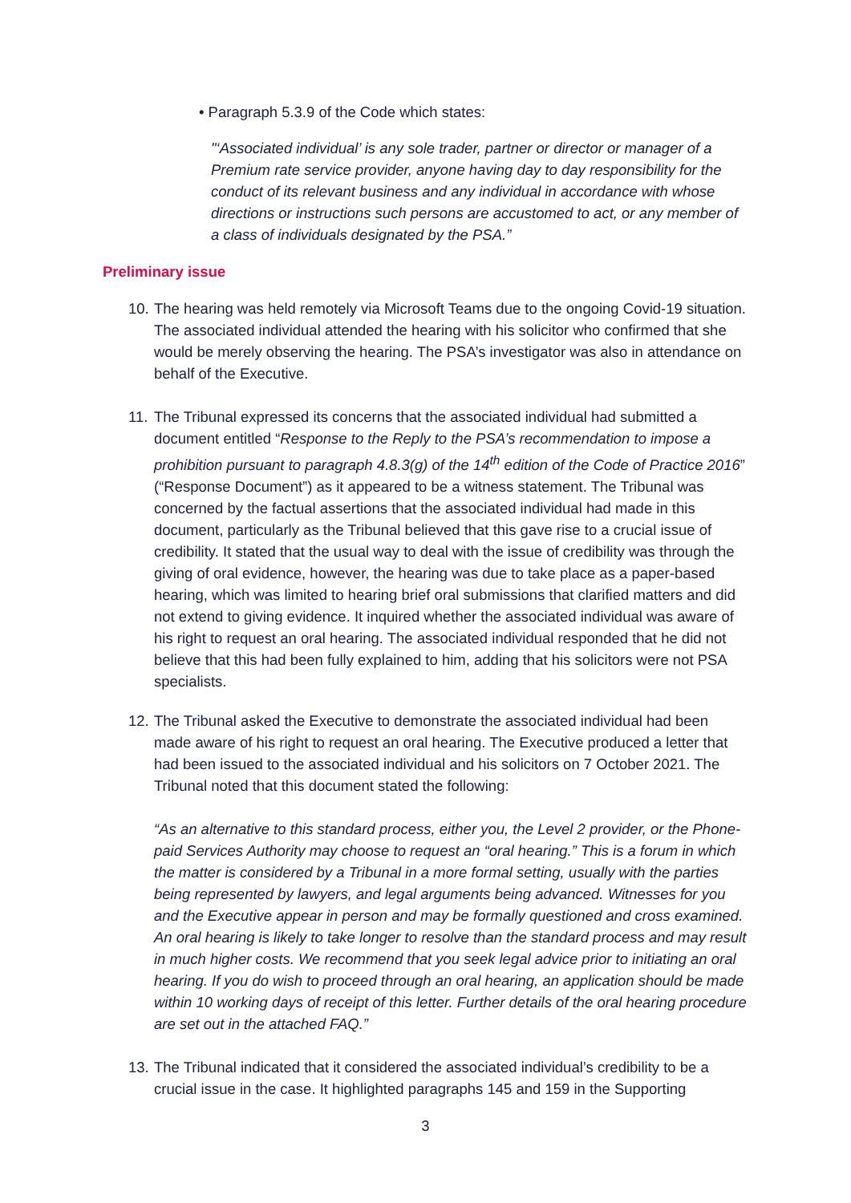• Paragraph 5.3.9 of the Code which states:
"‘Associated individual’ is any sole trader, partner or director or manager of a Premium rate service provider, anyone having day to day responsibility for the conduct of its relevant business and any individual in accordance with whose directions or instructions such persons are accustomed to act, or any member of a class of individuals designated by the PSA.”
Preliminary issue
10.
The hearing was held remotely via Microsoft Teams due to the ongoing Covid-19 situation. The associated individual attended the hearing with his solicitor who confirmed that she would be merely observing the hearing. The PSA’s investigator was also in attendance on behalf of the Executive.
11.
The Tribunal expressed its concerns that the associated individual had submitted a document entitled “Response to the Reply to the PSA’s recommendation to impose a prohibition pursuant to paragraph 4.8.3(g) of the 14<sup>th</sup> edition of the Code of Practice 2016” (“Response Document”) as it appeared to be a witness statement. The Tribunal was concerned by the factual assertions that the associated individual had made in this document, particularly as the Tribunal believed that this gave rise to a crucial issue of credibility. It stated that the usual way to deal with the issue of credibility was through the giving of oral evidence, however, the hearing was due to take place as a paper-based hearing, which was limited to hearing brief oral submissions that clarified matters and did not extend to giving evidence. It inquired whether the associated individual was aware of his right to request an oral hearing. The associated individual responded that he did not believe that this had been fully explained to him, adding that his solicitors were not PSA specialists.
12.
The Tribunal asked the Executive to demonstrate the associated individual had been made aware of his right to request an oral hearing. The Executive produced a letter that had been issued to the associated individual and his solicitors on 7 October 2021. The Tribunal noted that this document stated the following:
“As an alternative to this standard process, either you, the Level 2 provider, or the Phone-paid Services Authority may choose to request an “oral hearing.” This is a forum in which the matter is considered by a Tribunal in a more formal setting, usually with the parties being represented by lawyers, and legal arguments being advanced. Witnesses for you and the Executive appear in person and may be formally questioned and cross examined. An oral hearing is likely to take longer to resolve than the standard process and may result in much higher costs. We recommend that you seek legal advice prior to initiating an oral hearing. If you do wish to proceed through an oral hearing, an application should be made within 10 working days of receipt of this letter. Further details of the oral hearing procedure are set out in the attached FAQ.”
13.
The Tribunal indicated that it considered the associated individual’s credibility to be a crucial issue in the case. It highlighted paragraphs 145 and 159 in the Supporting
3